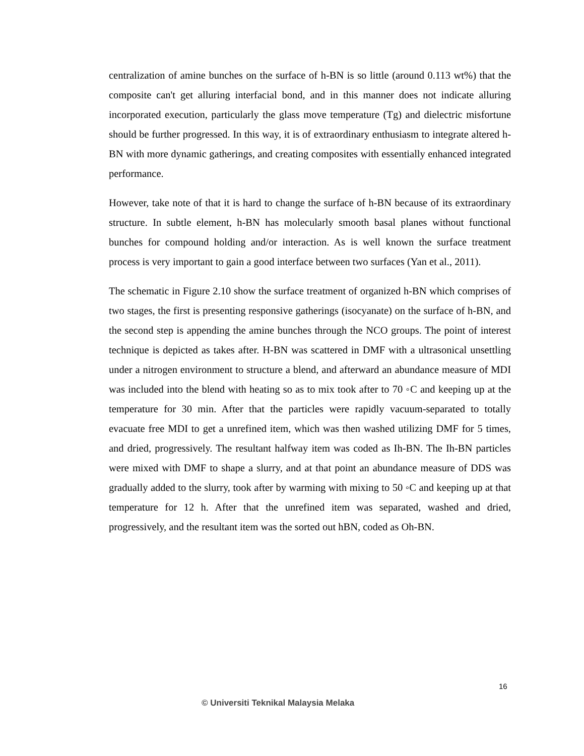centralization of amine bunches on the surface of h-BN is so little (around 0.113 wt%) that the composite can't get alluring interfacial bond, and in this manner does not indicate alluring incorporated execution, particularly the glass move temperature (Tg) and dielectric misfortune should be further progressed. In this way, it is of extraordinary enthusiasm to integrate altered h-BN with more dynamic gatherings, and creating composites with essentially enhanced integrated performance.
However, take note of that it is hard to change the surface of h-BN because of its extraordinary structure. In subtle element, h-BN has molecularly smooth basal planes without functional bunches for compound holding and/or interaction. As is well known the surface treatment process is very important to gain a good interface between two surfaces (Yan et al., 2011).
The schematic in Figure 2.10 show the surface treatment of organized h-BN which comprises of two stages, the first is presenting responsive gatherings (isocyanate) on the surface of h-BN, and the second step is appending the amine bunches through the NCO groups. The point of interest technique is depicted as takes after. H-BN was scattered in DMF with a ultrasonical unsettling under a nitrogen environment to structure a blend, and afterward an abundance measure of MDI was included into the blend with heating so as to mix took after to 70 ◦C and keeping up at the temperature for 30 min. After that the particles were rapidly vacuum-separated to totally evacuate free MDI to get a unrefined item, which was then washed utilizing DMF for 5 times, and dried, progressively. The resultant halfway item was coded as Ih-BN. The Ih-BN particles were mixed with DMF to shape a slurry, and at that point an abundance measure of DDS was gradually added to the slurry, took after by warming with mixing to 50 ◦C and keeping up at that temperature for 12 h. After that the unrefined item was separated, washed and dried, progressively, and the resultant item was the sorted out hBN, coded as Oh-BN.
16
© Universiti Teknikal Malaysia Melaka